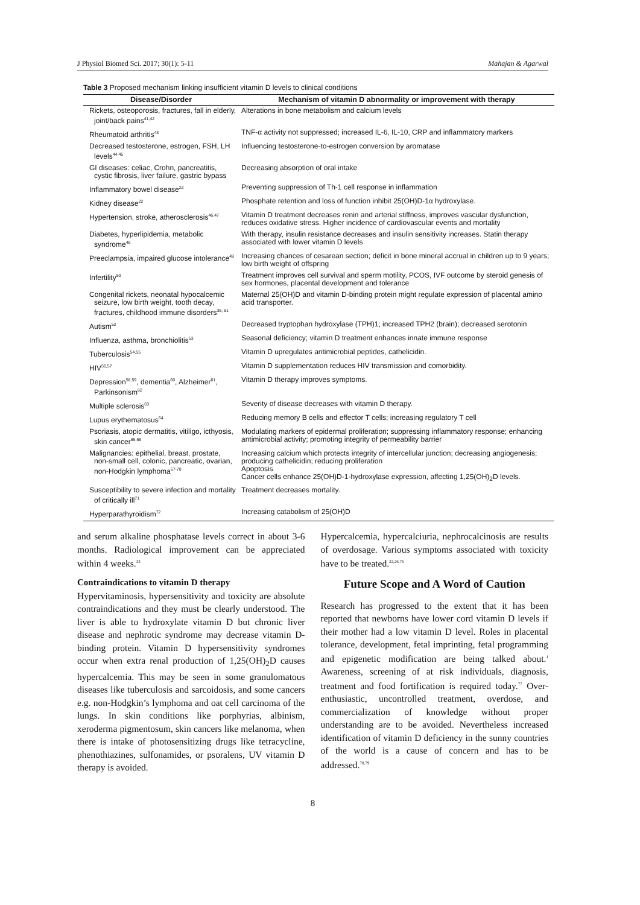J Physiol Biomed Sci. 2017; 30(1): 5-11 Mahajan & Agarwal
Table 3 Proposed mechanism linking insufficient vitamin D levels to clinical conditions
| Disease/Disorder | Mechanism of vitamin D abnormality or improvement with therapy |
| --- | --- |
| Rickets, osteoporosis, fractures, fall in elderly, joint/back pains<sup>41,42</sup> | Alterations in bone metabolism and calcium levels |
| Rheumatoid arthritis<sup>43</sup> | TNF-α activity not suppressed; increased IL-6, IL-10, CRP and inflammatory markers |
| Decreased testosterone, estrogen, FSH, LH levels<sup>44,45</sup> | Influencing testosterone-to-estrogen conversion by aromatase |
| GI diseases: celiac, Crohn, pancreatitis, cystic fibrosis, liver failure, gastric bypass | Decreasing absorption of oral intake |
| Inflammatory bowel disease<sup>22</sup> | Preventing suppression of Th-1 cell response in inflammation |
| Kidney disease<sup>22</sup> | Phosphate retention and loss of function inhibit 25(OH)D-1α hydroxylase. |
| Hypertension, stroke, atherosclerosis<sup>46,47</sup> | Vitamin D treatment decreases renin and arterial stiffness, improves vascular dysfunction, reduces oxidative stress. Higher incidence of cardiovascular events and mortality |
| Diabetes, hyperlipidemia, metabolic syndrome<sup>48</sup> | With therapy, insulin resistance decreases and insulin sensitivity increases. Statin therapy associated with lower vitamin D levels |
| Preeclampsia, impaired glucose intolerance<sup>49</sup> | Increasing chances of cesarean section; deficit in bone mineral accrual in children up to 9 years; low birth weight of offspring |
| Infertility<sup>50</sup> | Treatment improves cell survival and sperm motility, PCOS, IVF outcome by steroid genesis of sex hormones, placental development and tolerance |
| Congenital rickets, neonatal hypocalcemic seizure, low birth weight, tooth decay, fractures, childhood immune disorders<sup>35, 51</sup> | Maternal 25(OH)D and vitamin D-binding protein might regulate expression of placental amino acid transporter. |
| Autism<sup>52</sup> | Decreased tryptophan hydroxylase (TPH)1; increased TPH2 (brain); decreased serotonin |
| Influenza, asthma, bronchiolitis<sup>53</sup> | Seasonal deficiency; vitamin D treatment enhances innate immune response |
| Tuberculosis<sup>54,55</sup> | Vitamin D upregulates antimicrobial peptides, cathelicidin. |
| HIV<sup>56,57</sup> | Vitamin D supplementation reduces HIV transmission and comorbidity. |
| Depression<sup>58,59</sup>, dementia<sup>60</sup>, Alzheimer<sup>61</sup>, Parkinsonism<sup>62</sup> | Vitamin D therapy improves symptoms. |
| Multiple sclerosis<sup>63</sup> | Severity of disease decreases with vitamin D therapy. |
| Lupus erythematosus<sup>64</sup> | Reducing memory B cells and effector T cells; increasing regulatory T cell |
| Psoriasis, atopic dermatitis, vitiligo, icthyosis, skin cancer<sup>65,66</sup> | Modulating markers of epidermal proliferation; suppressing inflammatory response; enhancing antimicrobial activity; promoting integrity of permeability barrier |
| Malignancies: epithelial, breast, prostate, non-small cell, colonic, pancreatic, ovarian, non-Hodgkin lymphoma<sup>67-70</sup> | Increasing calcium which protects integrity of intercellular junction; decreasing angiogenesis; producing cathelicidin; reducing proliferation Apoptosis Cancer cells enhance 25(OH)D-1-hydroxylase expression, affecting 1,25(OH)<sub>2</sub>D levels. |
| Susceptibility to severe infection and mortality of critically ill<sup>71</sup> | Treatment decreases mortality. |
| Hyperparathyroidism<sup>72</sup> | Increasing catabolism of 25(OH)D |
and serum alkaline phosphatase levels correct in about 3-6 months. Radiological improvement can be appreciated within 4 weeks.<sup>33</sup>
Contraindications to vitamin D therapy
Hypervitaminosis, hypersensitivity and toxicity are absolute contraindications and they must be clearly understood. The liver is able to hydroxylate vitamin D but chronic liver disease and nephrotic syndrome may decrease vitamin D-binding protein. Vitamin D hypersensitivity syndromes occur when extra renal production of 1,25(OH)<sub>2</sub>D causes hypercalcemia. This may be seen in some granulomatous diseases like tuberculosis and sarcoidosis, and some cancers e.g. non-Hodgkin’s lymphoma and oat cell carcinoma of the lungs. In skin conditions like porphyrias, albinism, xeroderma pigmentosum, skin cancers like melanoma, when there is intake of photosensitizing drugs like tetracycline, phenothiazines, sulfonamides, or psoralens, UV vitamin D therapy is avoided.
Hypercalcemia, hypercalciuria, nephrocalcinosis are results of overdosage. Various symptoms associated with toxicity have to be treated.<sup>22,26,76</sup>
Future Scope and A Word of Caution
Research has progressed to the extent that it has been reported that newborns have lower cord vitamin D levels if their mother had a low vitamin D level. Roles in placental tolerance, development, fetal imprinting, fetal programming and epigenetic modification are being talked about.<sup>1</sup> Awareness, screening of at risk individuals, diagnosis, treatment and food fortification is required today.<sup>77</sup> Over-enthusiastic, uncontrolled treatment, overdose, and commercialization of knowledge without proper understanding are to be avoided. Nevertheless increased identification of vitamin D deficiency in the sunny countries of the world is a cause of concern and has to be addressed.<sup>78,79</sup>
8